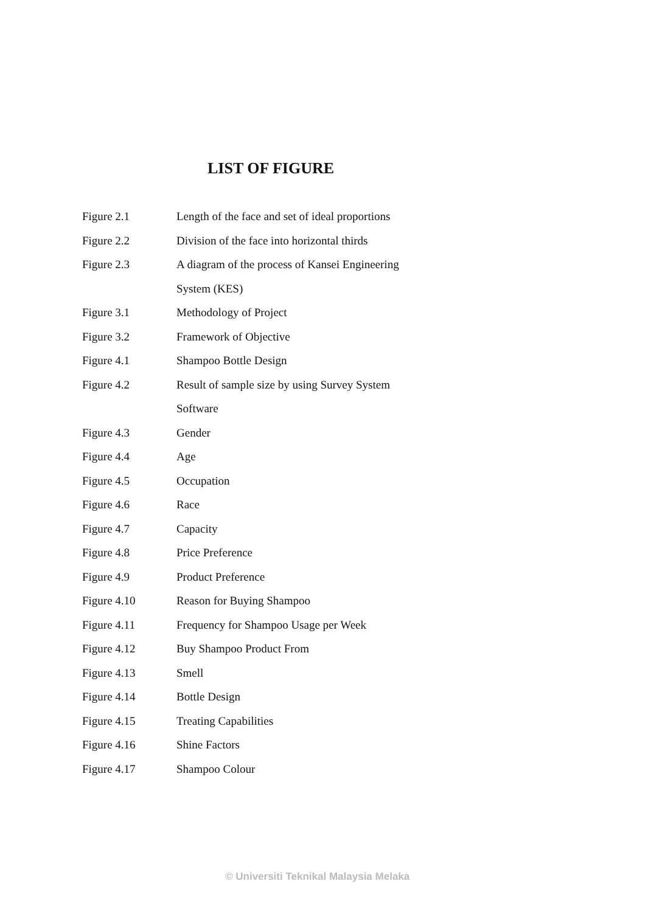LIST OF FIGURE
| Figure 2.1 | Length of the face and set of ideal proportions |
| Figure 2.2 | Division of the face into horizontal thirds |
| Figure 2.3 | A diagram of the process of Kansei Engineering |
| | System (KES) |
| Figure 3.1 | Methodology of Project |
| Figure 3.2 | Framework of Objective |
| Figure 4.1 | Shampoo Bottle Design |
| Figure 4.2 | Result of sample size by using Survey System |
| | Software |
| Figure 4.3 | Gender |
| Figure 4.4 | Age |
| Figure 4.5 | Occupation |
| Figure 4.6 | Race |
| Figure 4.7 | Capacity |
| Figure 4.8 | Price Preference |
| Figure 4.9 | Product Preference |
| Figure 4.10 | Reason for Buying Shampoo |
| Figure 4.11 | Frequency for Shampoo Usage per Week |
| Figure 4.12 | Buy Shampoo Product From |
| Figure 4.13 | Smell |
| Figure 4.14 | Bottle Design |
| Figure 4.15 | Treating Capabilities |
| Figure 4.16 | Shine Factors |
| Figure 4.17 | Shampoo Colour |
© Universiti Teknikal Malaysia Melaka